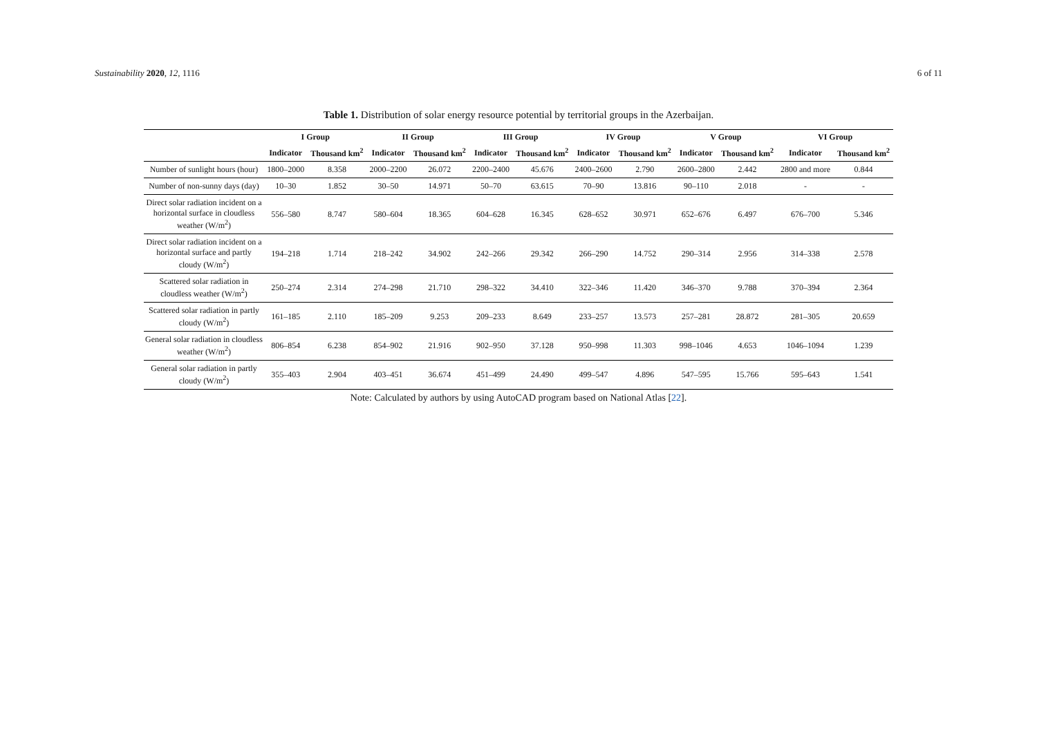Sustainability 2020, 12, 1116 6 of 11
Table 1. Distribution of solar energy resource potential by territorial groups in the Azerbaijan.
| | I Group | | II Group | | III Group | | IV Group | | V Group | | VI Group | |
| --- | --- | --- | --- | --- | --- | --- | --- | --- | --- | --- | --- | --- |
| | Indicator | Thousand km<sup>2</sup> | Indicator | Thousand km<sup>2</sup> | Indicator | Thousand km<sup>2</sup> | Indicator | Thousand km<sup>2</sup> | Indicator | Thousand km<sup>2</sup> | Indicator | Thousand km<sup>2</sup> |
| Number of sunlight hours (hour) | 1800–2000 | 8.358 | 2000–2200 | 26.072 | 2200–2400 | 45.676 | 2400–2600 | 2.790 | 2600–2800 | 2.442 | 2800 and more | 0.844 |
| Number of non-sunny days (day) | 10–30 | 1.852 | 30–50 | 14.971 | 50–70 | 63.615 | 70–90 | 13.816 | 90–110 | 2.018 | - | - |
| Direct solar radiation incident on a horizontal surface in cloudless weather (W/m<sup>2</sup>) | 556–580 | 8.747 | 580–604 | 18.365 | 604–628 | 16.345 | 628–652 | 30.971 | 652–676 | 6.497 | 676–700 | 5.346 |
| Direct solar radiation incident on a horizontal surface and partly cloudy (W/m<sup>2</sup>) | 194–218 | 1.714 | 218–242 | 34.902 | 242–266 | 29.342 | 266–290 | 14.752 | 290–314 | 2.956 | 314–338 | 2.578 |
| Scattered solar radiation in cloudless weather (W/m<sup>2</sup>) | 250–274 | 2.314 | 274–298 | 21.710 | 298–322 | 34.410 | 322–346 | 11.420 | 346–370 | 9.788 | 370–394 | 2.364 |
| Scattered solar radiation in partly cloudy (W/m<sup>2</sup>) | 161–185 | 2.110 | 185–209 | 9.253 | 209–233 | 8.649 | 233–257 | 13.573 | 257–281 | 28.872 | 281–305 | 20.659 |
| General solar radiation in cloudless weather (W/m<sup>2</sup>) | 806–854 | 6.238 | 854–902 | 21.916 | 902–950 | 37.128 | 950–998 | 11.303 | 998–1046 | 4.653 | 1046–1094 | 1.239 |
| General solar radiation in partly cloudy (W/m<sup>2</sup>) | 355–403 | 2.904 | 403–451 | 36.674 | 451–499 | 24.490 | 499–547 | 4.896 | 547–595 | 15.766 | 595–643 | 1.541 |
Note: Calculated by authors by using AutoCAD program based on National Atlas [22].